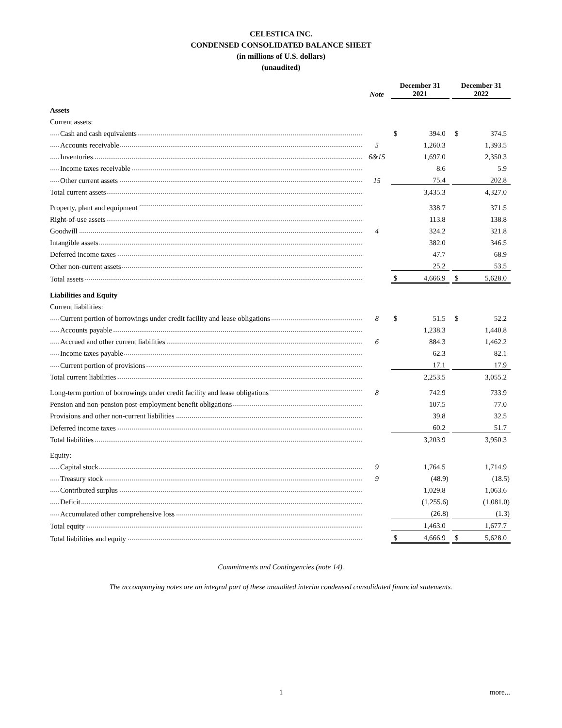CELESTICA INC.
CONDENSED CONSOLIDATED BALANCE SHEET
(in millions of U.S. dollars)
(unaudited)
| | Note | December 31 2021 | | | December 31 2022 | |
| --- | --- | --- | --- | --- | --- | --- |
| Assets | | | | | | |
| Current assets: | | | | | | |
| Cash and cash equivalents | | $ | 394.0 | | $ | 374.5 |
| Accounts receivable | 5 | | 1,260.3 | | | 1,393.5 |
| Inventories | 6&15 | | 1,697.0 | | | 2,350.3 |
| Income taxes receivable | | | 8.6 | | | 5.9 |
| Other current assets | 15 | | 75.4 | | | 202.8 |
| Total current assets | | | 3,435.3 | | | 4,327.0 |
| Property, plant and equipment | | | 338.7 | | | 371.5 |
| Right-of-use assets | | | 113.8 | | | 138.8 |
| Goodwill | 4 | | 324.2 | | | 321.8 |
| Intangible assets | | | 382.0 | | | 346.5 |
| Deferred income taxes | | | 47.7 | | | 68.9 |
| Other non-current assets | | | 25.2 | | | 53.5 |
| Total assets | | $ | 4,666.9 | | $ | 5,628.0 |
| Liabilities and Equity | | | | | | |
| Current liabilities: | | | | | | |
| Current portion of borrowings under credit facility and lease obligations | 8 | $ | 51.5 | | $ | 52.2 |
| Accounts payable | | | 1,238.3 | | | 1,440.8 |
| Accrued and other current liabilities | 6 | | 884.3 | | | 1,462.2 |
| Income taxes payable | | | 62.3 | | | 82.1 |
| Current portion of provisions | | | 17.1 | | | 17.9 |
| Total current liabilities | | | 2,253.5 | | | 3,055.2 |
| Long-term portion of borrowings under credit facility and lease obligations | 8 | | 742.9 | | | 733.9 |
| Pension and non-pension post-employment benefit obligations | | | 107.5 | | | 77.0 |
| Provisions and other non-current liabilities | | | 39.8 | | | 32.5 |
| Deferred income taxes | | | 60.2 | | | 51.7 |
| Total liabilities | | | 3,203.9 | | | 3,950.3 |
| Equity: | | | | | | |
| Capital stock | 9 | | 1,764.5 | | | 1,714.9 |
| Treasury stock | 9 | | (48.9) | | | (18.5) |
| Contributed surplus | | | 1,029.8 | | | 1,063.6 |
| Deficit | | | (1,255.6) | | | (1,081.0) |
| Accumulated other comprehensive loss | | | (26.8) | | | (1.3) |
| Total equity | | | 1,463.0 | | | 1,677.7 |
| Total liabilities and equity | | $ | 4,666.9 | | $ | 5,628.0 |
Commitments and Contingencies (note 14).
The accompanying notes are an integral part of these unaudited interim condensed consolidated financial statements.
1 more...